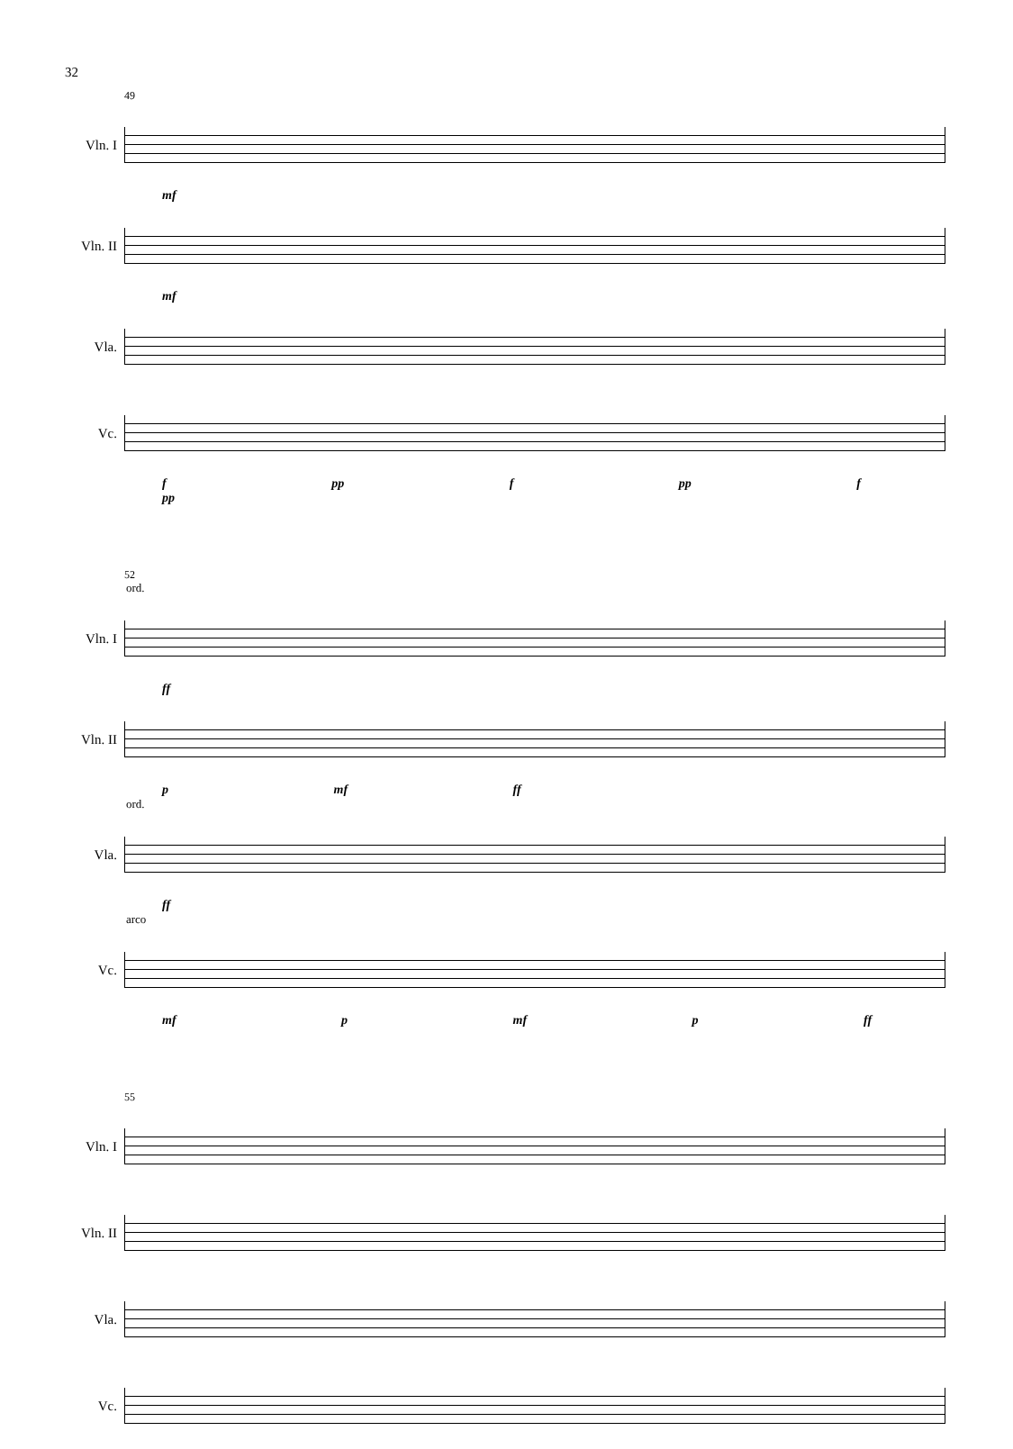32
49
Vln. I
mf
Vln. II
mf
Vla.
Vc.
f pp f pp f pp
52
ord.
Vln. I
ff
Vln. II
p mf ff
ord.
Vla.
ff
arco
Vc.
mf p mf p ff
55
Vln. I
Vln. II
Vla.
Vc.